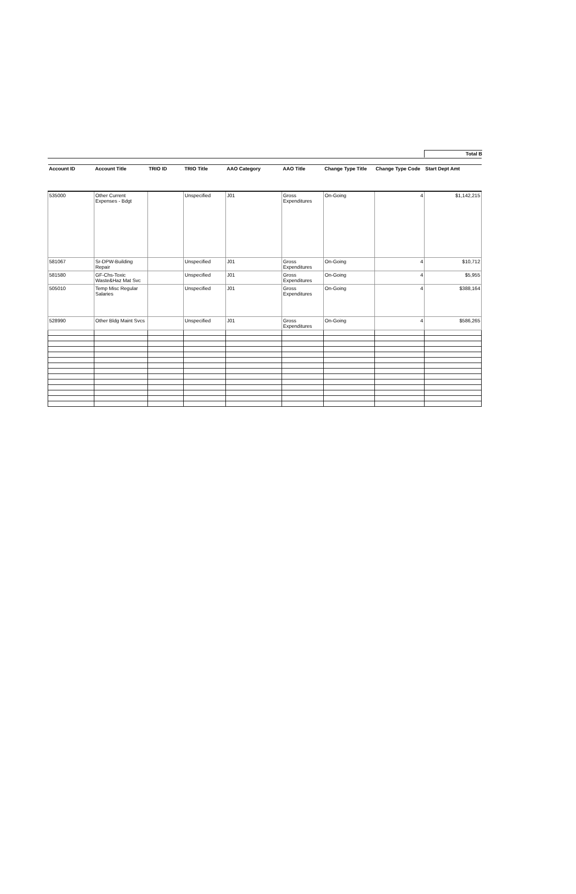Total B
| Account ID | Account Title | TRIO ID | TRIO Title | AAO Category | AAO Title | Change Type Title | Change Type Code | Start Dept Amt |
| --- | --- | --- | --- | --- | --- | --- | --- | --- |
| 535000 | Other Current Expenses - Bdgt | | Unspecified | J01 | Gross Expenditures | On-Going | 4 | $1,142,215 |
| 581067 | Sr-DPW-Building Repair | | Unspecified | J01 | Gross Expenditures | On-Going | 4 | $10,712 |
| 581580 | GF-Chs-Toxic Waste&Haz Mat Svc | | Unspecified | J01 | Gross Expenditures | On-Going | 4 | $5,955 |
| 505010 | Temp Misc Regular Salaries | | Unspecified | J01 | Gross Expenditures | On-Going | 4 | $388,164 |
| 528990 | Other Bldg Maint Svcs | | Unspecified | J01 | Gross Expenditures | On-Going | 4 | $586,265 |